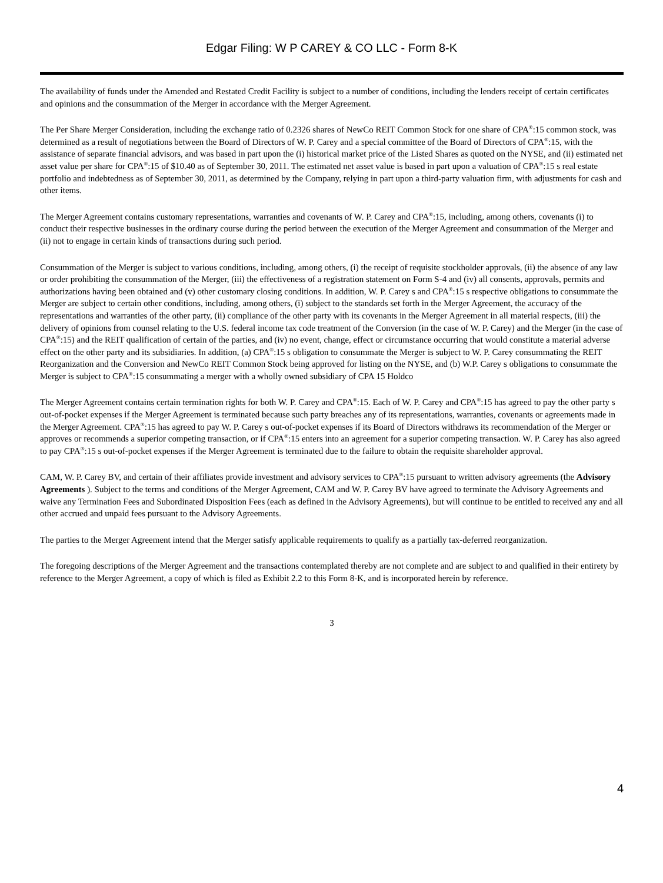Edgar Filing: W P CAREY & CO LLC - Form 8-K
The availability of funds under the Amended and Restated Credit Facility is subject to a number of conditions, including the lenders receipt of certain certificates and opinions and the consummation of the Merger in accordance with the Merger Agreement.
The Per Share Merger Consideration, including the exchange ratio of 0.2326 shares of NewCo REIT Common Stock for one share of CPA<sup>®</sup>:15 common stock, was determined as a result of negotiations between the Board of Directors of W. P. Carey and a special committee of the Board of Directors of CPA<sup>®</sup>:15, with the assistance of separate financial advisors, and was based in part upon the (i) historical market price of the Listed Shares as quoted on the NYSE, and (ii) estimated net asset value per share for CPA<sup>®</sup>:15 of $10.40 as of September 30, 2011. The estimated net asset value is based in part upon a valuation of CPA<sup>®</sup>:15 s real estate portfolio and indebtedness as of September 30, 2011, as determined by the Company, relying in part upon a third-party valuation firm, with adjustments for cash and other items.
The Merger Agreement contains customary representations, warranties and covenants of W. P. Carey and CPA<sup>®</sup>:15, including, among others, covenants (i) to conduct their respective businesses in the ordinary course during the period between the execution of the Merger Agreement and consummation of the Merger and (ii) not to engage in certain kinds of transactions during such period.
Consummation of the Merger is subject to various conditions, including, among others, (i) the receipt of requisite stockholder approvals, (ii) the absence of any law or order prohibiting the consummation of the Merger, (iii) the effectiveness of a registration statement on Form S-4 and (iv) all consents, approvals, permits and authorizations having been obtained and (v) other customary closing conditions. In addition, W. P. Carey s and CPA<sup>®</sup>:15 s respective obligations to consummate the Merger are subject to certain other conditions, including, among others, (i) subject to the standards set forth in the Merger Agreement, the accuracy of the representations and warranties of the other party, (ii) compliance of the other party with its covenants in the Merger Agreement in all material respects, (iii) the delivery of opinions from counsel relating to the U.S. federal income tax code treatment of the Conversion (in the case of W. P. Carey) and the Merger (in the case of CPA<sup>®</sup>:15) and the REIT qualification of certain of the parties, and (iv) no event, change, effect or circumstance occurring that would constitute a material adverse effect on the other party and its subsidiaries. In addition, (a) CPA<sup>®</sup>:15 s obligation to consummate the Merger is subject to W. P. Carey consummating the REIT Reorganization and the Conversion and NewCo REIT Common Stock being approved for listing on the NYSE, and (b) W.P. Carey s obligations to consummate the Merger is subject to CPA<sup>®</sup>:15 consummating a merger with a wholly owned subsidiary of CPA 15 Holdco
The Merger Agreement contains certain termination rights for both W. P. Carey and CPA<sup>®</sup>:15. Each of W. P. Carey and CPA<sup>®</sup>:15 has agreed to pay the other party s out-of-pocket expenses if the Merger Agreement is terminated because such party breaches any of its representations, warranties, covenants or agreements made in the Merger Agreement. CPA<sup>®</sup>:15 has agreed to pay W. P. Carey s out-of-pocket expenses if its Board of Directors withdraws its recommendation of the Merger or approves or recommends a superior competing transaction, or if CPA<sup>®</sup>:15 enters into an agreement for a superior competing transaction. W. P. Carey has also agreed to pay CPA<sup>®</sup>:15 s out-of-pocket expenses if the Merger Agreement is terminated due to the failure to obtain the requisite shareholder approval.
CAM, W. P. Carey BV, and certain of their affiliates provide investment and advisory services to CPA<sup>®</sup>:15 pursuant to written advisory agreements (the Advisory Agreements ). Subject to the terms and conditions of the Merger Agreement, CAM and W. P. Carey BV have agreed to terminate the Advisory Agreements and waive any Termination Fees and Subordinated Disposition Fees (each as defined in the Advisory Agreements), but will continue to be entitled to received any and all other accrued and unpaid fees pursuant to the Advisory Agreements.
The parties to the Merger Agreement intend that the Merger satisfy applicable requirements to qualify as a partially tax-deferred reorganization.
The foregoing descriptions of the Merger Agreement and the transactions contemplated thereby are not complete and are subject to and qualified in their entirety by reference to the Merger Agreement, a copy of which is filed as Exhibit 2.2 to this Form 8-K, and is incorporated herein by reference.
3
4